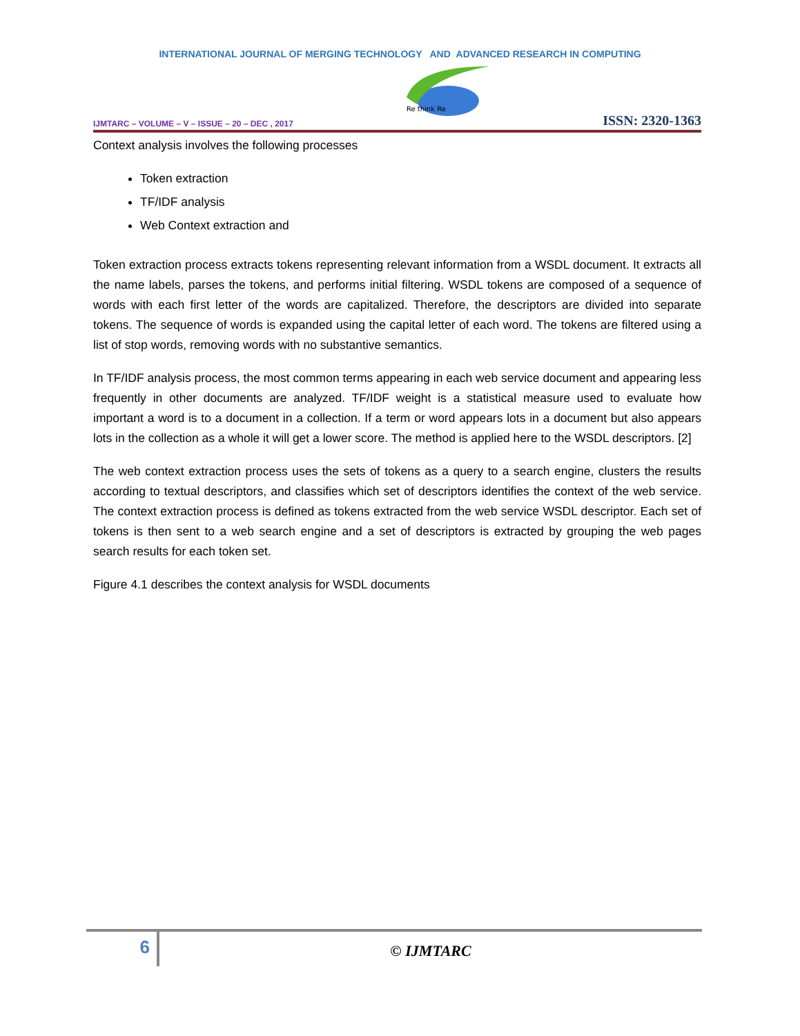INTERNATIONAL JOURNAL OF MERGING TECHNOLOGY AND ADVANCED RESEARCH IN COMPUTING
IJMTARC – VOLUME – V – ISSUE – 20 – DEC , 2017
Re think Re
ISSN: 2320-1363
Context analysis involves the following processes
Token extraction
TF/IDF analysis
Web Context extraction and
Token extraction process extracts tokens representing relevant information from a WSDL document. It extracts all the name labels, parses the tokens, and performs initial filtering. WSDL tokens are composed of a sequence of words with each first letter of the words are capitalized. Therefore, the descriptors are divided into separate tokens. The sequence of words is expanded using the capital letter of each word. The tokens are filtered using a list of stop words, removing words with no substantive semantics.
In TF/IDF analysis process, the most common terms appearing in each web service document and appearing less frequently in other documents are analyzed. TF/IDF weight is a statistical measure used to evaluate how important a word is to a document in a collection. If a term or word appears lots in a document but also appears lots in the collection as a whole it will get a lower score. The method is applied here to the WSDL descriptors. [2]
The web context extraction process uses the sets of tokens as a query to a search engine, clusters the results according to textual descriptors, and classifies which set of descriptors identifies the context of the web service. The context extraction process is defined as tokens extracted from the web service WSDL descriptor. Each set of tokens is then sent to a web search engine and a set of descriptors is extracted by grouping the web pages search results for each token set.
Figure 4.1 describes the context analysis for WSDL documents
6
© IJMTARC